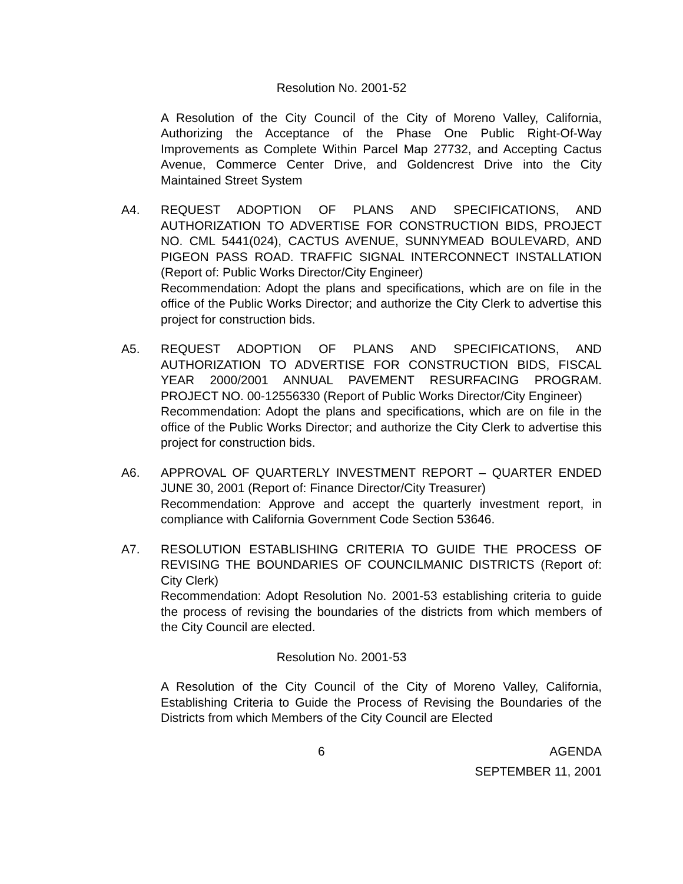Resolution No. 2001-52
A Resolution of the City Council of the City of Moreno Valley, California, Authorizing the Acceptance of the Phase One Public Right-Of-Way Improvements as Complete Within Parcel Map 27732, and Accepting Cactus Avenue, Commerce Center Drive, and Goldencrest Drive into the City Maintained Street System
A4. REQUEST ADOPTION OF PLANS AND SPECIFICATIONS, AND AUTHORIZATION TO ADVERTISE FOR CONSTRUCTION BIDS, PROJECT NO. CML 5441(024), CACTUS AVENUE, SUNNYMEAD BOULEVARD, AND PIGEON PASS ROAD. TRAFFIC SIGNAL INTERCONNECT INSTALLATION (Report of: Public Works Director/City Engineer)
Recommendation: Adopt the plans and specifications, which are on file in the office of the Public Works Director; and authorize the City Clerk to advertise this project for construction bids.
A5. REQUEST ADOPTION OF PLANS AND SPECIFICATIONS, AND AUTHORIZATION TO ADVERTISE FOR CONSTRUCTION BIDS, FISCAL YEAR 2000/2001 ANNUAL PAVEMENT RESURFACING PROGRAM. PROJECT NO. 00-12556330 (Report of Public Works Director/City Engineer)
Recommendation: Adopt the plans and specifications, which are on file in the office of the Public Works Director; and authorize the City Clerk to advertise this project for construction bids.
A6. APPROVAL OF QUARTERLY INVESTMENT REPORT – QUARTER ENDED JUNE 30, 2001 (Report of: Finance Director/City Treasurer)
Recommendation: Approve and accept the quarterly investment report, in compliance with California Government Code Section 53646.
A7. RESOLUTION ESTABLISHING CRITERIA TO GUIDE THE PROCESS OF REVISING THE BOUNDARIES OF COUNCILMANIC DISTRICTS (Report of: City Clerk)
Recommendation: Adopt Resolution No. 2001-53 establishing criteria to guide the process of revising the boundaries of the districts from which members of the City Council are elected.
Resolution No. 2001-53
A Resolution of the City Council of the City of Moreno Valley, California, Establishing Criteria to Guide the Process of Revising the Boundaries of the Districts from which Members of the City Council are Elected
6 AGENDA
SEPTEMBER 11, 2001